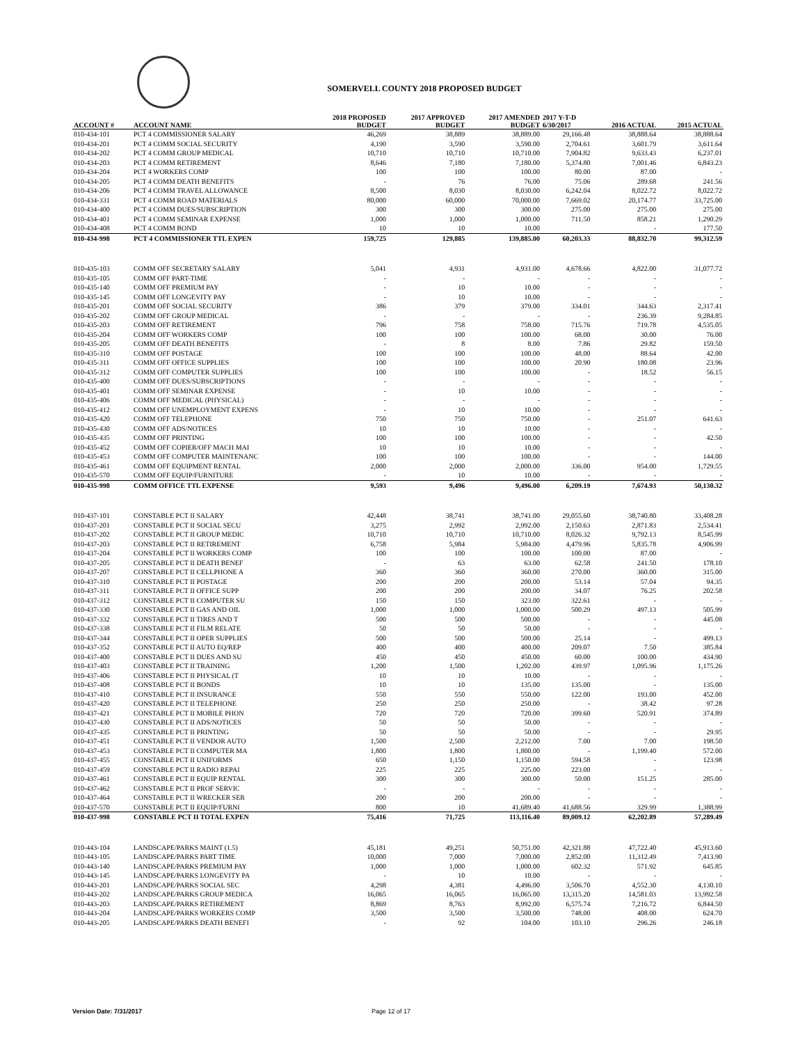SOMERVELL COUNTY 2018 PROPOSED BUDGET
| ACCOUNT # | ACCOUNT NAME | 2018 PROPOSED BUDGET | 2017 APPROVED BUDGET | 2017 AMENDED BUDGET | 2017 Y-T-D 6/30/2017 | 2016 ACTUAL | 2015 ACTUAL |
| --- | --- | --- | --- | --- | --- | --- | --- |
| 010-434-101 | PCT 4 COMMISSIONER SALARY | 46,269 | 38,889 | 38,889.00 | 29,166.48 | 38,888.64 | 38,888.64 |
| 010-434-201 | PCT 4 COMM SOCIAL SECURITY | 4,190 | 3,590 | 3,590.00 | 2,704.61 | 3,601.79 | 3,611.64 |
| 010-434-202 | PCT 4 COMM GROUP MEDICAL | 10,710 | 10,710 | 10,710.00 | 7,904.82 | 9,633.43 | 6,237.01 |
| 010-434-203 | PCT 4 COMM RETIREMENT | 8,646 | 7,180 | 7,180.00 | 5,374.80 | 7,001.46 | 6,843.23 |
| 010-434-204 | PCT 4 WORKERS COMP | 100 | 100 | 100.00 | 80.00 | 87.00 | - |
| 010-434-205 | PCT 4 COMM DEATH BENEFITS | - | 76 | 76.00 | 75.06 | 289.68 | 241.56 |
| 010-434-206 | PCT 4 COMM TRAVEL ALLOWANCE | 8,500 | 8,030 | 8,030.00 | 6,242.04 | 8,022.72 | 8,022.72 |
| 010-434-331 | PCT 4 COMM ROAD MATERIALS | 80,000 | 60,000 | 70,000.00 | 7,669.02 | 20,174.77 | 33,725.00 |
| 010-434-400 | PCT 4 COMM DUES/SUBSCRIPTION | 300 | 300 | 300.00 | 275.00 | 275.00 | 275.00 |
| 010-434-401 | PCT 4 COMM SEMINAR EXPENSE | 1,000 | 1,000 | 1,000.00 | 711.50 | 858.21 | 1,290.29 |
| 010-434-408 | PCT 4 COMM BOND | 10 | 10 | 10.00 | | - | 177.50 |
| 010-434-998 | PCT 4 COMMISSIONER TTL EXPEN | 159,725 | 129,885 | 139,885.00 | 60,203.33 | 88,832.70 | 99,312.59 |
| 010-435-103 | COMM OFF SECRETARY SALARY | 5,041 | 4,931 | 4,931.00 | 4,678.66 | 4,822.00 | 31,077.72 |
| 010-435-105 | COMM OFF PART-TIME | - | - | - | - | - | - |
| 010-435-140 | COMM OFF PREMIUM PAY | - | 10 | 10.00 | - | - | - |
| 010-435-145 | COMM OFF LONGEVITY PAY | - | 10 | 10.00 | - | - | - |
| 010-435-201 | COMM OFF SOCIAL SECURITY | 386 | 379 | 379.00 | 334.01 | 344.63 | 2,317.41 |
| 010-435-202 | COMM OFF GROUP MEDICAL | - | - | - | - | 236.39 | 9,284.85 |
| 010-435-203 | COMM OFF RETIREMENT | 796 | 758 | 758.00 | 715.76 | 719.78 | 4,535.05 |
| 010-435-204 | COMM OFF WORKERS COMP | 100 | 100 | 100.00 | 68.00 | 30.00 | 76.00 |
| 010-435-205 | COMM OFF DEATH BENEFITS | - | 8 | 8.00 | 7.86 | 29.82 | 159.50 |
| 010-435-310 | COMM OFF POSTAGE | 100 | 100 | 100.00 | 48.00 | 88.64 | 42.00 |
| 010-435-311 | COMM OFF OFFICE SUPPLIES | 100 | 100 | 100.00 | 20.90 | 180.08 | 23.96 |
| 010-435-312 | COMM OFF COMPUTER SUPPLIES | 100 | 100 | 100.00 | - | 18.52 | 56.15 |
| 010-435-400 | COMM OFF DUES/SUBSCRIPTIONS | - | - | - | - | - | - |
| 010-435-401 | COMM OFF SEMINAR EXPENSE | - | 10 | 10.00 | - | - | - |
| 010-435-406 | COMM OFF MEDICAL (PHYSICAL) | - | - | - | - | - | - |
| 010-435-412 | COMM OFF UNEMPLOYMENT EXPENS | - | 10 | 10.00 | - | - | - |
| 010-435-420 | COMM OFF TELEPHONE | 750 | 750 | 750.00 | - | 251.07 | 641.63 |
| 010-435-430 | COMM OFF ADS/NOTICES | 10 | 10 | 10.00 | - | - | - |
| 010-435-435 | COMM OFF PRINTING | 100 | 100 | 100.00 | - | - | 42.50 |
| 010-435-452 | COMM OFF COPIER/OFF MACH MAI | 10 | 10 | 10.00 | - | - | - |
| 010-435-453 | COMM OFF COMPUTER MAINTENANC | 100 | 100 | 100.00 | - | - | 144.00 |
| 010-435-461 | COMM OFF EQUIPMENT RENTAL | 2,000 | 2,000 | 2,000.00 | 336.00 | 954.00 | 1,729.55 |
| 010-435-570 | COMM OFF EQUIP/FURNITURE | - | 10 | 10.00 | - | - | - |
| 010-435-998 | COMM OFFICE TTL EXPENSE | 9,593 | 9,496 | 9,496.00 | 6,209.19 | 7,674.93 | 50,130.32 |
| 010-437-101 | CONSTABLE PCT II SALARY | 42,448 | 38,741 | 38,741.00 | 29,055.60 | 38,740.80 | 33,408.28 |
| 010-437-201 | CONSTABLE PCT II SOCIAL SECU | 3,275 | 2,992 | 2,992.00 | 2,150.63 | 2,871.83 | 2,534.41 |
| 010-437-202 | CONSTABLE PCT II GROUP MEDIC | 10,710 | 10,710 | 10,710.00 | 8,026.32 | 9,792.13 | 8,545.99 |
| 010-437-203 | CONSTABLE PCT II RETIREMENT | 6,758 | 5,984 | 5,984.00 | 4,479.96 | 5,835.78 | 4,906.99 |
| 010-437-204 | CONSTABLE PCT II WORKERS COMP | 100 | 100 | 100.00 | 100.00 | 87.00 | - |
| 010-437-205 | CONSTABLE PCT II DEATH BENEF | - | 63 | 63.00 | 62.58 | 241.50 | 178.10 |
| 010-437-207 | CONSTABLE PCT II CELLPHONE A | 360 | 360 | 360.00 | 270.00 | 360.00 | 315.00 |
| 010-437-310 | CONSTABLE PCT II POSTAGE | 200 | 200 | 200.00 | 53.14 | 57.04 | 94.35 |
| 010-437-311 | CONSTABLE PCT II OFFICE SUPP | 200 | 200 | 200.00 | 34.07 | 76.25 | 202.58 |
| 010-437-312 | CONSTABLE PCT II COMPUTER SU | 150 | 150 | 323.00 | 322.61 | - | - |
| 010-437-330 | CONSTABLE PCT II GAS AND OIL | 1,000 | 1,000 | 1,000.00 | 500.29 | 497.13 | 505.99 |
| 010-437-332 | CONSTABLE PCT II TIRES AND T | 500 | 500 | 500.00 | - | - | 445.08 |
| 010-437-338 | CONSTABLE PCT II FILM RELATE | 50 | 50 | 50.00 | - | - | - |
| 010-437-344 | CONSTABLE PCT II OPER SUPPLIES | 500 | 500 | 500.00 | 25.14 | - | 499.13 |
| 010-437-352 | CONSTABLE PCT II AUTO EQ/REP | 400 | 400 | 400.00 | 209.07 | 7.50 | 385.84 |
| 010-437-400 | CONSTABLE PCT II DUES AND SU | 450 | 450 | 450.00 | 60.00 | 100.00 | 434.90 |
| 010-437-403 | CONSTABLE PCT II TRAINING | 1,200 | 1,500 | 1,202.00 | 439.97 | 1,095.96 | 1,175.26 |
| 010-437-406 | CONSTABLE PCT II PHYSICAL (T | 10 | 10 | 10.00 | - | - | - |
| 010-437-408 | CONSTABLE PCT II BONDS | 10 | 10 | 135.00 | 135.00 | - | 135.00 |
| 010-437-410 | CONSTABLE PCT II INSURANCE | 550 | 550 | 550.00 | 122.00 | 193.00 | 452.00 |
| 010-437-420 | CONSTABLE PCT II TELEPHONE | 250 | 250 | 250.00 | - | 38.42 | 97.28 |
| 010-437-421 | CONSTABLE PCT II MOBILE PHON | 720 | 720 | 720.00 | 399.60 | 520.91 | 374.89 |
| 010-437-430 | CONSTABLE PCT II ADS/NOTICES | 50 | 50 | 50.00 | - | - | - |
| 010-437-435 | CONSTABLE PCT II PRINTING | 50 | 50 | 50.00 | - | - | 29.95 |
| 010-437-451 | CONSTABLE PCT II VENDOR AUTO | 1,500 | 2,500 | 2,212.00 | 7.00 | 7.00 | 198.50 |
| 010-437-453 | CONSTABLE PCT II COMPUTER MA | 1,800 | 1,800 | 1,800.00 | - | 1,199.40 | 572.00 |
| 010-437-455 | CONSTABLE PCT II UNIFORMS | 650 | 1,150 | 1,150.00 | 594.58 | - | 123.98 |
| 010-437-459 | CONSTABLE PCT II RADIO REPAI | 225 | 225 | 225.00 | 223.00 | - | - |
| 010-437-461 | CONSTABLE PCT II EQUIP RENTAL | 300 | 300 | 300.00 | 50.00 | 151.25 | 285.00 |
| 010-437-462 | CONSTABLE PCT II PROF SERVIC | - | - | - | - | - | - |
| 010-437-464 | CONSTABLE PCT II WRECKER SER | 200 | 200 | 200.00 | - | - | - |
| 010-437-570 | CONSTABLE PCT II EQUIP/FURNI | 800 | 10 | 41,689.40 | 41,688.56 | 329.99 | 1,388.99 |
| 010-437-998 | CONSTABLE PCT II TOTAL EXPEN | 75,416 | 71,725 | 113,116.40 | 89,009.12 | 62,202.89 | 57,289.49 |
| 010-443-104 | LANDSCAPE/PARKS MAINT (1.5) | 45,181 | 49,251 | 50,751.00 | 42,321.88 | 47,722.40 | 45,913.60 |
| 010-443-105 | LANDSCAPE/PARKS PART TIME | 10,000 | 7,000 | 7,000.00 | 2,852.00 | 11,312.49 | 7,413.90 |
| 010-443-140 | LANDSCAPE/PARKS PREMIUM PAY | 1,000 | 1,000 | 1,000.00 | 602.32 | 571.92 | 645.85 |
| 010-443-145 | LANDSCAPE/PARKS LONGEVITY PA | - | 10 | 10.00 | - | - | - |
| 010-443-201 | LANDSCAPE/PARKS SOCIAL SEC | 4,298 | 4,381 | 4,496.00 | 3,506.70 | 4,552.30 | 4,130.10 |
| 010-443-202 | LANDSCAPE/PARKS GROUP MEDICA | 16,065 | 16,065 | 16,065.00 | 13,315.20 | 14,581.03 | 13,992.58 |
| 010-443-203 | LANDSCAPE/PARKS RETIREMENT | 8,869 | 8,763 | 8,992.00 | 6,575.74 | 7,216.72 | 6,844.50 |
| 010-443-204 | LANDSCAPE/PARKS WORKERS COMP | 3,500 | 3,500 | 3,500.00 | 748.00 | 408.00 | 624.70 |
| 010-443-205 | LANDSCAPE/PARKS DEATH BENEFI | - | 92 | 104.00 | 103.10 | 296.26 | 246.18 |
Version Date: 7/31/2017 Page 12 of 17